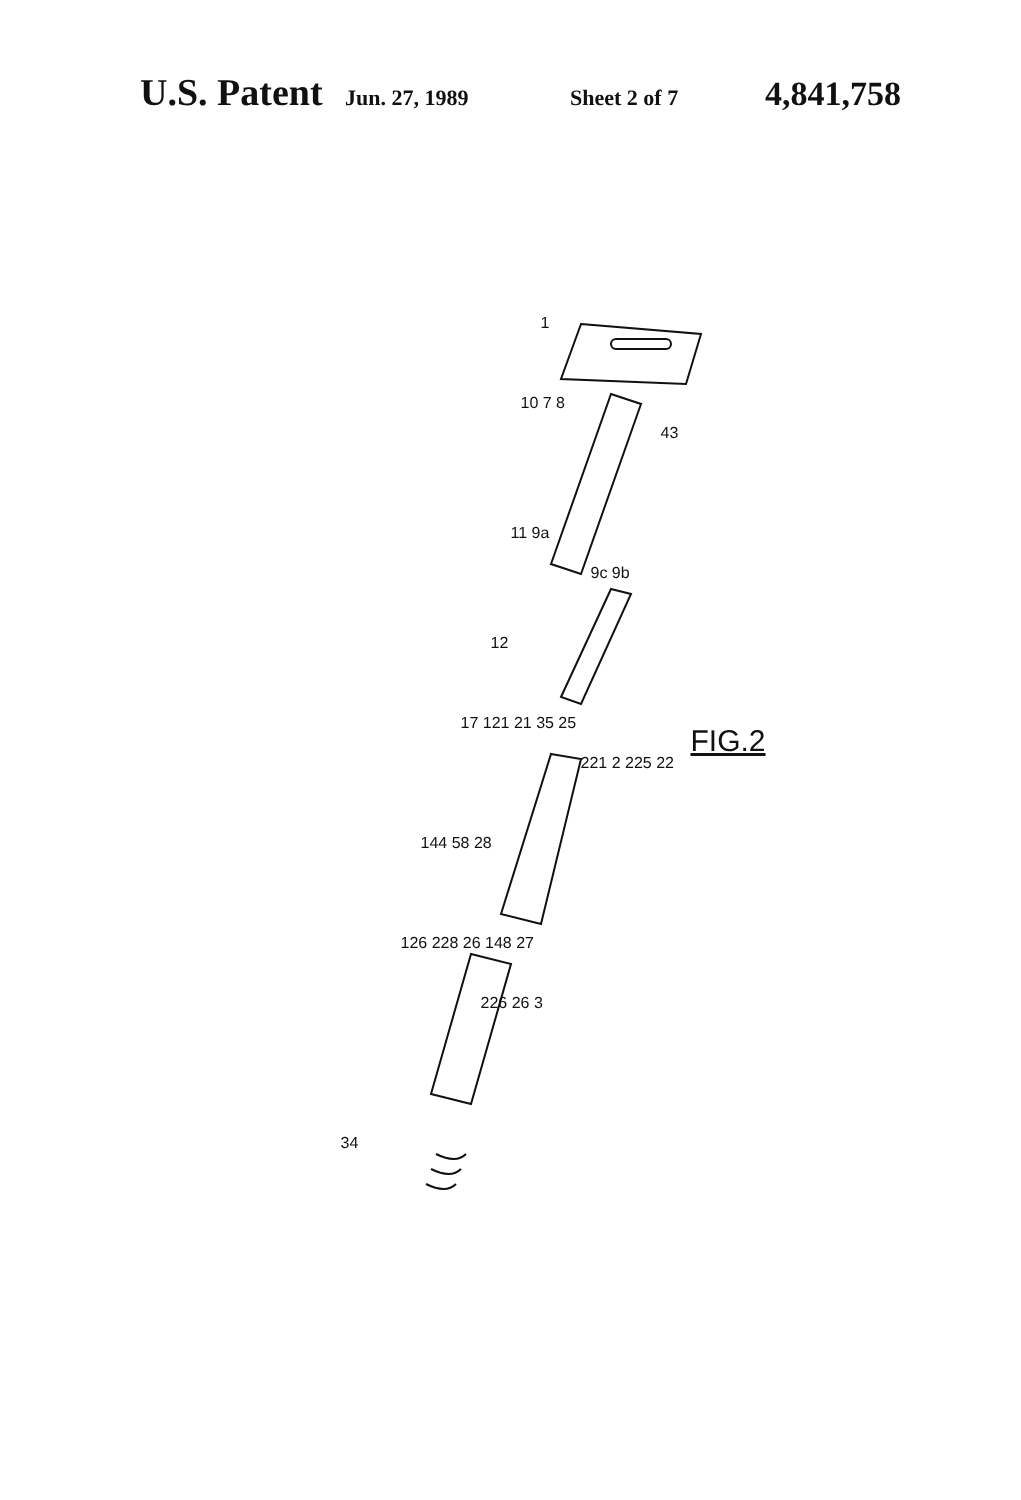U.S. Patent
Jun. 27, 1989 Sheet 2 of 7
4,841,758
1
10 7 8
43
11 9a
9c 9b
12
17 121 21 35 25
221 2 225 22
144 58 28
126 228 26 148 27
226 26 3
34
FIG.2